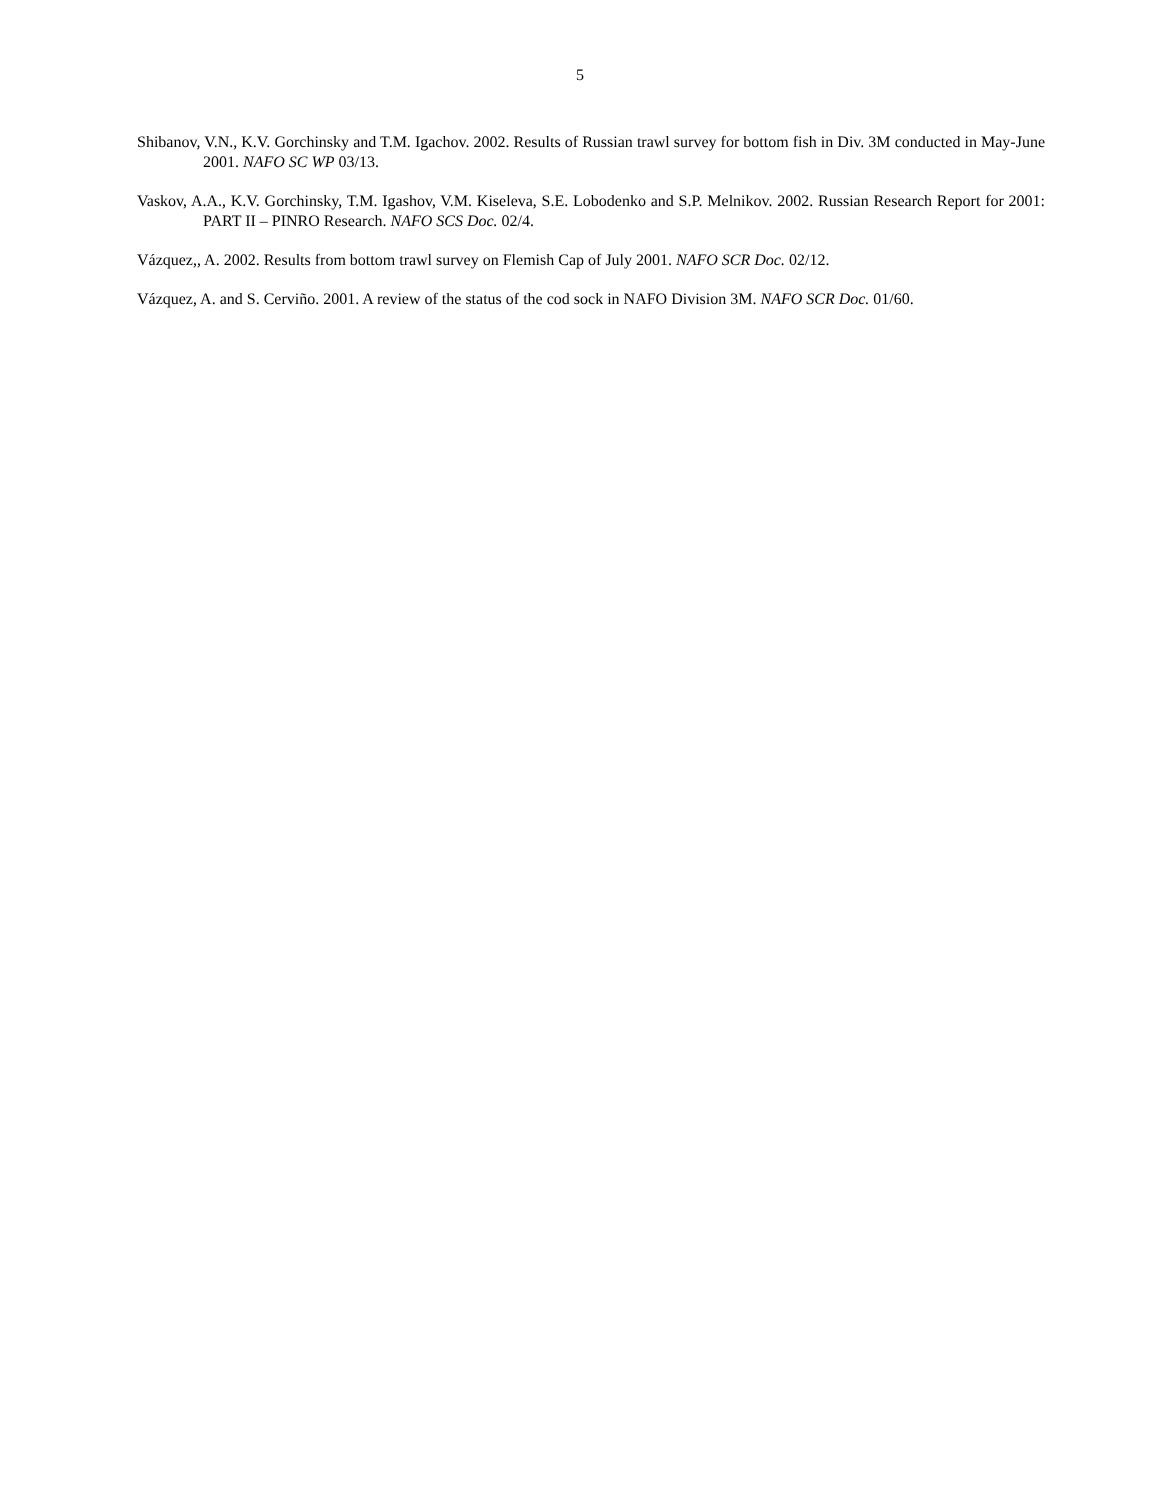5
Shibanov, V.N., K.V. Gorchinsky and T.M. Igachov. 2002. Results of Russian trawl survey for bottom fish in Div. 3M conducted in May-June 2001. NAFO SC WP 03/13.
Vaskov, A.A., K.V. Gorchinsky, T.M. Igashov, V.M. Kiseleva, S.E. Lobodenko and S.P. Melnikov. 2002. Russian Research Report for 2001: PART II – PINRO Research. NAFO SCS Doc. 02/4.
Vázquez,, A. 2002. Results from bottom trawl survey on Flemish Cap of July 2001. NAFO SCR Doc. 02/12.
Vázquez, A. and S. Cerviño. 2001. A review of the status of the cod sock in NAFO Division 3M. NAFO SCR Doc. 01/60.